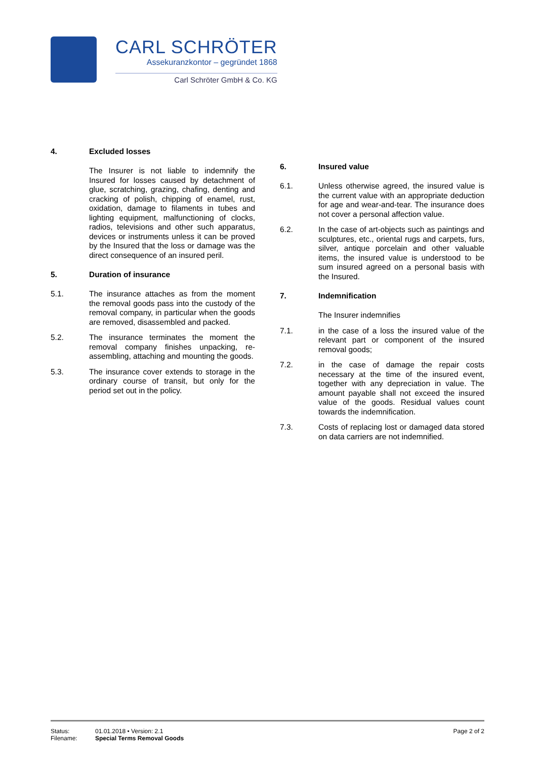CARL SCHRÖTER
Assekuranzkontor – gegründet 1868
Carl Schröter GmbH & Co. KG
4. Excluded losses
The Insurer is not liable to indemnify the Insured for losses caused by detachment of glue, scratching, grazing, chafing, denting and cracking of polish, chipping of enamel, rust, oxidation, damage to filaments in tubes and lighting equipment, malfunctioning of clocks, radios, televisions and other such apparatus, devices or instruments unless it can be proved by the Insured that the loss or damage was the direct consequence of an insured peril.
5. Duration of insurance
5.1. The insurance attaches as from the moment the removal goods pass into the custody of the removal company, in particular when the goods are removed, disassembled and packed.
5.2. The insurance terminates the moment the removal company finishes unpacking, re-assembling, attaching and mounting the goods.
5.3. The insurance cover extends to storage in the ordinary course of transit, but only for the period set out in the policy.
6. Insured value
6.1. Unless otherwise agreed, the insured value is the current value with an appropriate deduction for age and wear-and-tear. The insurance does not cover a personal affection value.
6.2. In the case of art-objects such as paintings and sculptures, etc., oriental rugs and carpets, furs, silver, antique porcelain and other valuable items, the insured value is understood to be sum insured agreed on a personal basis with the Insured.
7. Indemnification
The Insurer indemnifies
7.1. in the case of a loss the insured value of the relevant part or component of the insured removal goods;
7.2. in the case of damage the repair costs necessary at the time of the insured event, together with any depreciation in value. The amount payable shall not exceed the insured value of the goods. Residual values count towards the indemnification.
7.3. Costs of replacing lost or damaged data stored on data carriers are not indemnified.
Status:
Filename:
01.01.2018 • Version: 2.1
Special Terms Removal Goods
Page 2 of 2